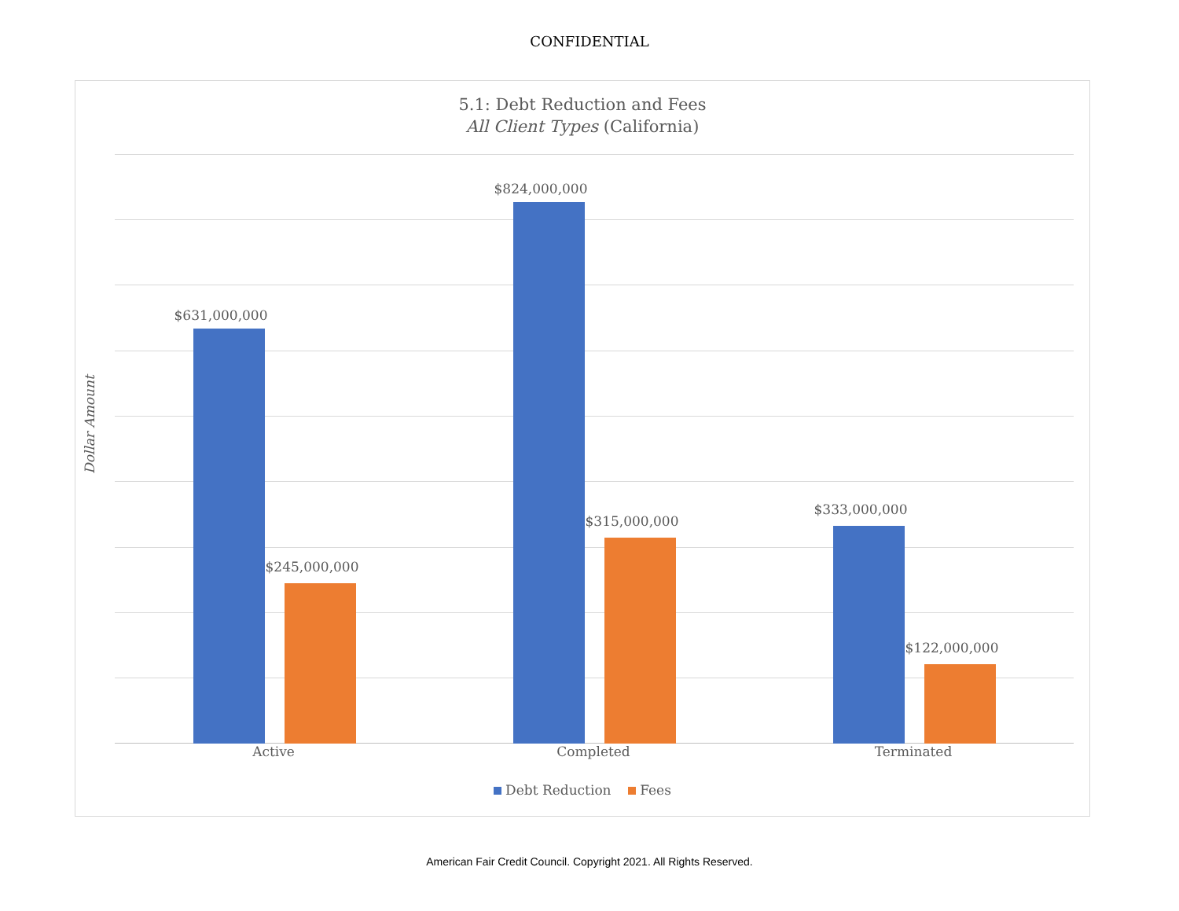CONFIDENTIAL
5.1: Debt Reduction and Fees
All Client Types (California)
Dollar Amount
$631,000,000
$245,000,000
$824,000,000
$315,000,000
$333,000,000
$122,000,000
Active Completed Terminated
Debt Reduction Fees
American Fair Credit Council. Copyright 2021. All Rights Reserved.